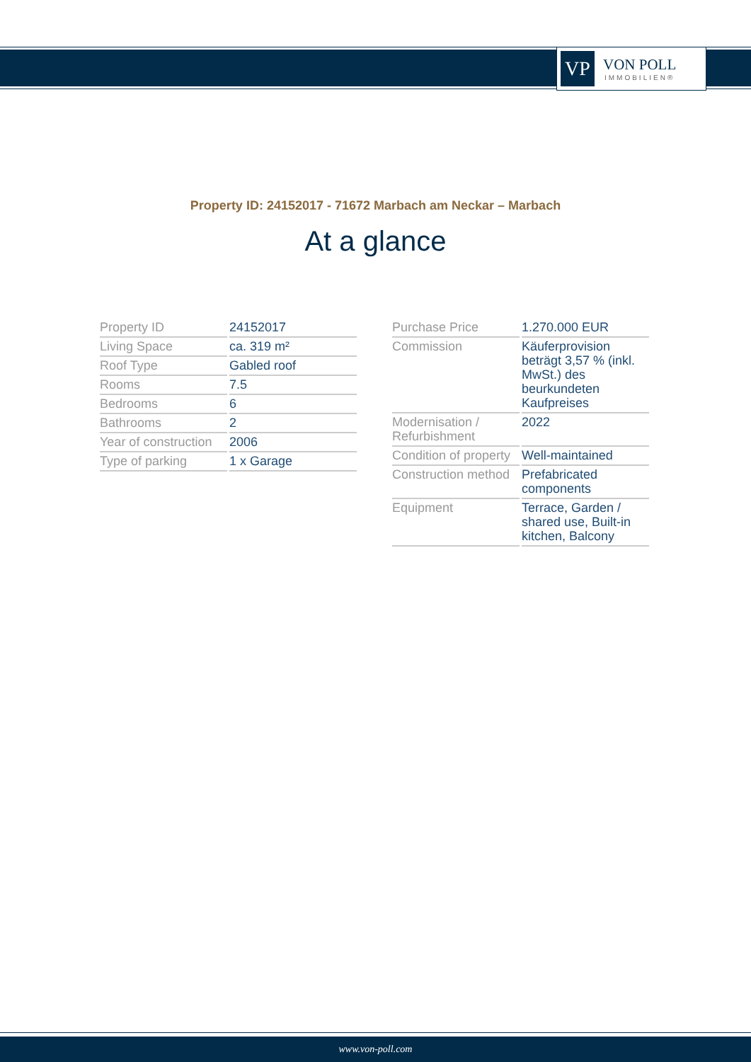VP
VON POLL
IMMOBILIEN®
Property ID: 24152017 - 71672 Marbach am Neckar – Marbach
At a glance
| Property ID | 24152017 |
| Living Space | ca. 319 m² |
| Roof Type | Gabled roof |
| Rooms | 7.5 |
| Bedrooms | 6 |
| Bathrooms | 2 |
| Year of construction | 2006 |
| Type of parking | 1 x Garage |
| Purchase Price | 1.270.000 EUR |
| Commission | Käuferprovision beträgt 3,57 % (inkl. MwSt.) des beurkundeten Kaufpreises |
| Modernisation / Refurbishment | 2022 |
| Condition of property | Well-maintained |
| Construction method | Prefabricated components |
| Equipment | Terrace, Garden / shared use, Built-in kitchen, Balcony |
www.von-poll.com